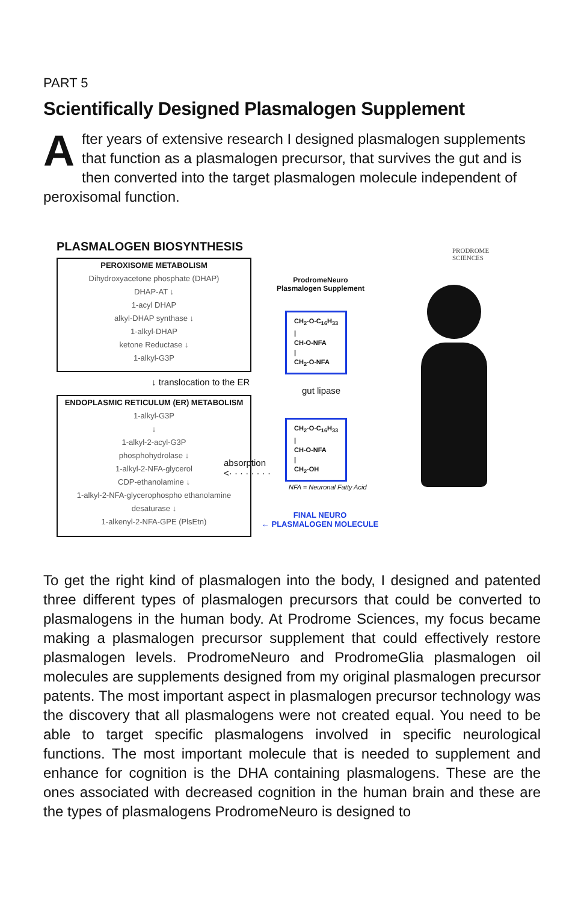PART 5
Scientifically Designed Plasmalogen Supplement
After years of extensive research I designed plasmalogen supplements that function as a plasmalogen precursor, that survives the gut and is then converted into the target plasmalogen molecule independent of peroxisomal function.
PLASMALOGEN BIOSYNTHESIS
PRODROME
SCIENCES
PEROXISOME METABOLISM
Dihydroxyacetone phosphate (DHAP)
DHAP-AT ↓
1-acyl DHAP
alkyl-DHAP synthase ↓
1-alkyl-DHAP
ketone Reductase ↓
1-alkyl-G3P
↓ translocation to the ER
ENDOPLASMIC RETICULUM (ER) METABOLISM
1-alkyl-G3P
↓
1-alkyl-2-acyl-G3P
phosphohydrolase ↓
1-alkyl-2-NFA-glycerol
CDP-ethanolamine ↓
1-alkyl-2-NFA-glycerophospho ethanolamine
desaturase ↓
1-alkenyl-2-NFA-GPE (PlsEtn)
absorption
<· · · · · · · ·
ProdromeNeuro
Plasmalogen Supplement
CH<sub>2</sub>-O-C<sub>16</sub>H<sub>33</sub>
|
CH-O-NFA
|
CH<sub>2</sub>-O-NFA
gut lipase
CH<sub>2</sub>-O-C<sub>16</sub>H<sub>33</sub>
|
CH-O-NFA
|
CH<sub>2</sub>-OH
NFA = Neuronal Fatty Acid
FINAL NEURO
← PLASMALOGEN MOLECULE
To get the right kind of plasmalogen into the body, I designed and patented three different types of plasmalogen precursors that could be converted to plasmalogens in the human body. At Prodrome Sciences, my focus became making a plasmalogen precursor supplement that could effectively restore plasmalogen levels. ProdromeNeuro and ProdromeGlia plasmalogen oil molecules are supplements designed from my original plasmalogen precursor patents. The most important aspect in plasmalogen precursor technology was the discovery that all plasmalogens were not created equal. You need to be able to target specific plasmalogens involved in specific neurological functions. The most important molecule that is needed to supplement and enhance for cognition is the DHA containing plasmalogens. These are the ones associated with decreased cognition in the human brain and these are the types of plasmalogens ProdromeNeuro is designed to